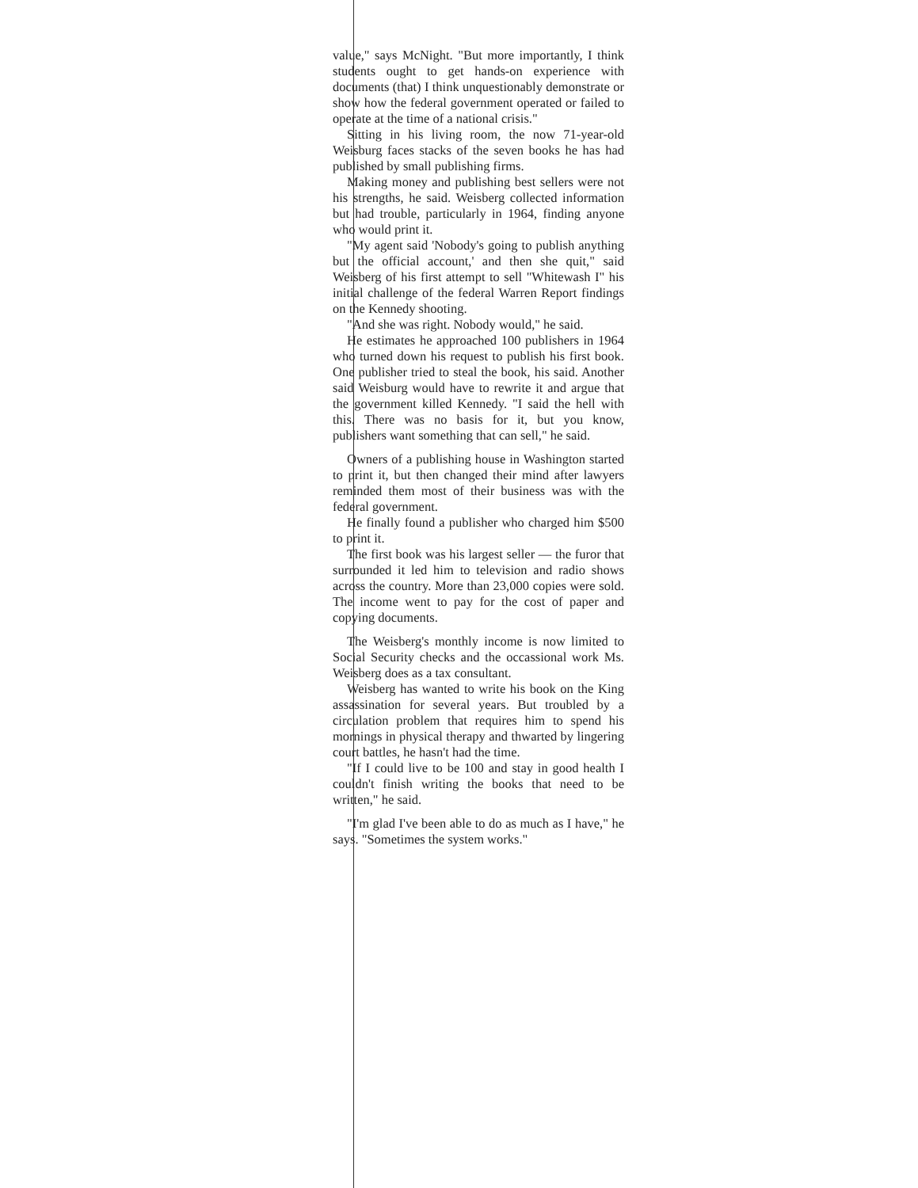value," says McNight. "But more importantly, I think students ought to get hands-on experience with documents (that) I think unquestionably demonstrate or show how the federal government operated or failed to operate at the time of a national crisis."
Sitting in his living room, the now 71-year-old Weisburg faces stacks of the seven books he has had published by small publishing firms.
Making money and publishing best sellers were not his strengths, he said. Weisberg collected information but had trouble, particularly in 1964, finding anyone who would print it.
"My agent said 'Nobody's going to publish anything but the official account,' and then she quit," said Weisberg of his first attempt to sell "Whitewash I" his initial challenge of the federal Warren Report findings on the Kennedy shooting.
"And she was right. Nobody would," he said.
He estimates he approached 100 publishers in 1964 who turned down his request to publish his first book. One publisher tried to steal the book, his said. Another said Weisburg would have to rewrite it and argue that the government killed Kennedy. "I said the hell with this. There was no basis for it, but you know, publishers want something that can sell," he said.
Owners of a publishing house in Washington started to print it, but then changed their mind after lawyers reminded them most of their business was with the federal government.
He finally found a publisher who charged him $500 to print it.
The first book was his largest seller — the furor that surrounded it led him to television and radio shows across the country. More than 23,000 copies were sold. The income went to pay for the cost of paper and copying documents.
The Weisberg's monthly income is now limited to Social Security checks and the occassional work Ms. Weisberg does as a tax consultant.
Weisberg has wanted to write his book on the King assassination for several years. But troubled by a circulation problem that requires him to spend his mornings in physical therapy and thwarted by lingering court battles, he hasn't had the time.
"If I could live to be 100 and stay in good health I couldn't finish writing the books that need to be written," he said.
"I'm glad I've been able to do as much as I have," he says. "Sometimes the system works."